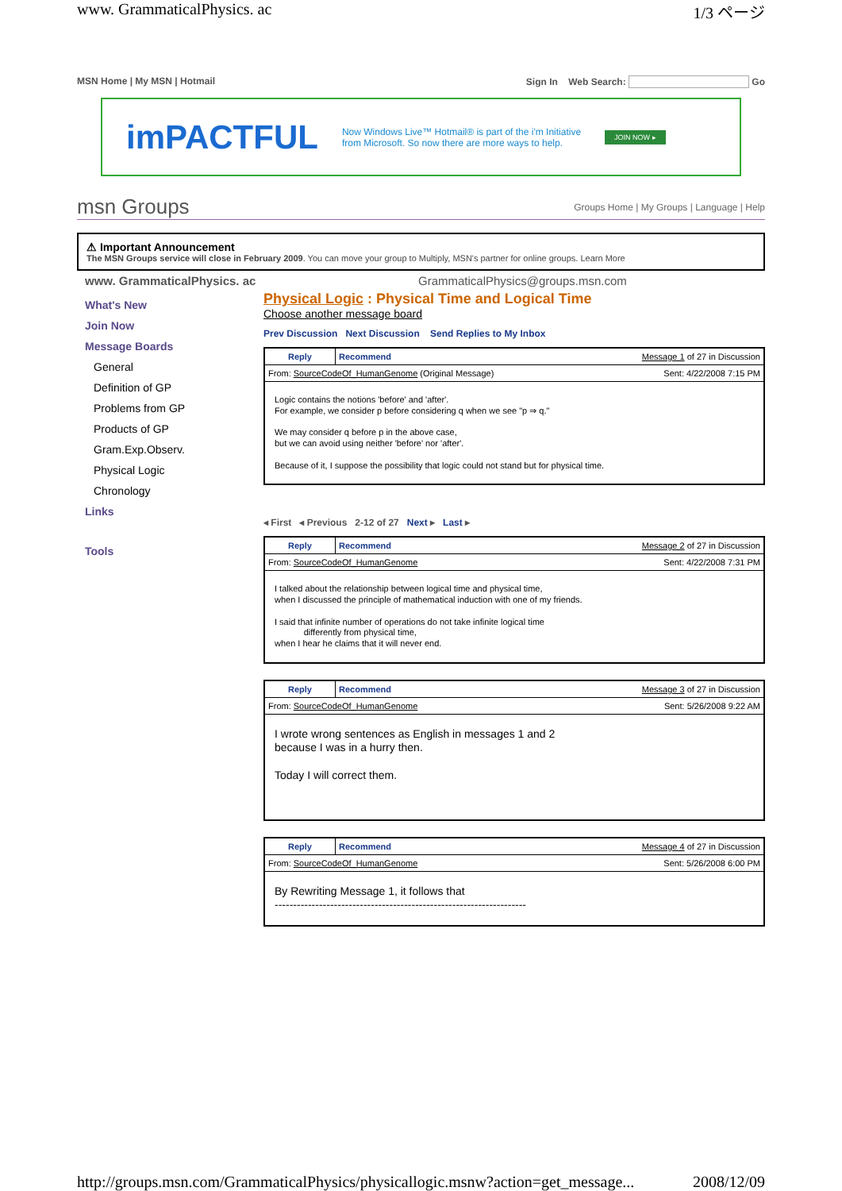www. GrammaticalPhysics. ac 1/3 ページ
MSN Home | My MSN | Hotmail Sign In Web Search: Go
imPACTFUL Now Windows Live™ Hotmail® is part of the i'm Initiative
from Microsoft. So now there are more ways to help. JOIN NOW ▸
msn Groups Groups Home | My Groups | Language | Help
⚠ Important Announcement
The MSN Groups service will close in February 2009. You can move your group to Multiply, MSN's partner for online groups. Learn More
www. GrammaticalPhysics. ac GrammaticalPhysics@groups.msn.com
What's New
Join Now
Message Boards
General
Definition of GP
Problems from GP
Products of GP
Gram.Exp.Observ.
Physical Logic
Chronology
Links
Tools
Physical Logic : Physical Time and Logical Time
Choose another message board
Prev Discussion Next Discussion Send Replies to My Inbox
| Reply | Recommend Message 1 of 27 in Discussion |
| From: SourceCodeOf_HumanGenome (Original Message) Sent: 4/22/2008 7:15 PM | |
| Logic contains the notions 'before' and 'after'. For example, we consider p before considering q when we see "p ⇒ q." We may consider q before p in the above case, but we can avoid using neither 'before' nor 'after'. Because of it, I suppose the possibility that logic could not stand but for physical time. | |
◂ First ◂ Previous 2-12 of 27 Next ▸ Last ▸
| Reply | Recommend Message 2 of 27 in Discussion |
| From: SourceCodeOf_HumanGenome Sent: 4/22/2008 7:31 PM | |
| I talked about the relationship between logical time and physical time, when I discussed the principle of mathematical induction with one of my friends. I said that infinite number of operations do not take infinite logical time differently from physical time, when I hear he claims that it will never end. | |
| Reply | Recommend Message 3 of 27 in Discussion |
| From: SourceCodeOf_HumanGenome Sent: 5/26/2008 9:22 AM | |
| I wrote wrong sentences as English in messages 1 and 2 because I was in a hurry then. Today I will correct them. | |
| Reply | Recommend Message 4 of 27 in Discussion |
| From: SourceCodeOf_HumanGenome Sent: 5/26/2008 6:00 PM | |
| By Rewriting Message 1, it follows that -------------------------------------------------------------------- | |
http://groups.msn.com/GrammaticalPhysics/physicallogic.msnw?action=get_message... 2008/12/09